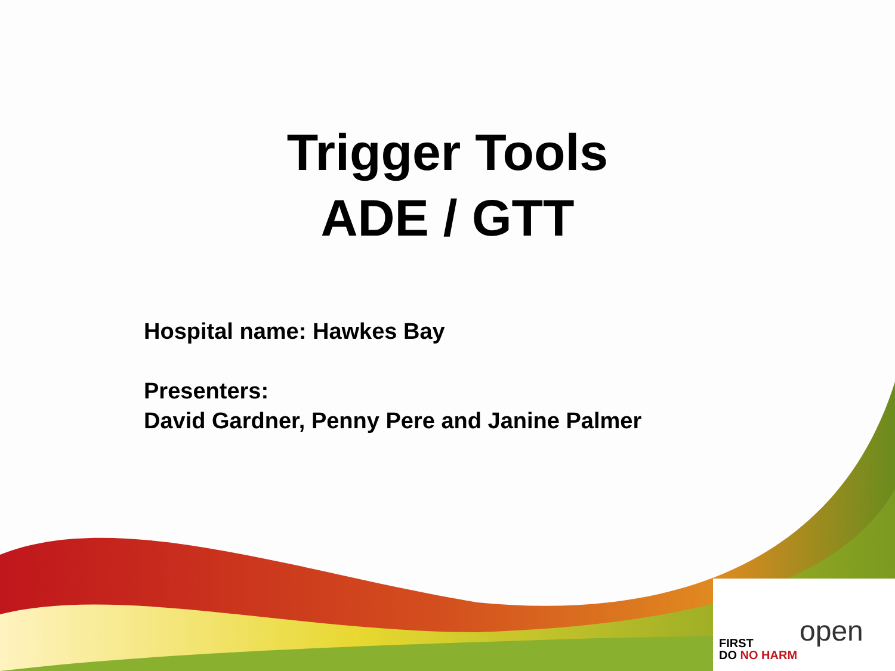Trigger Tools
ADE / GTT
Hospital name: Hawkes Bay
Presenters:
David Gardner, Penny Pere and Janine Palmer
FIRST
DO NO HARM
open